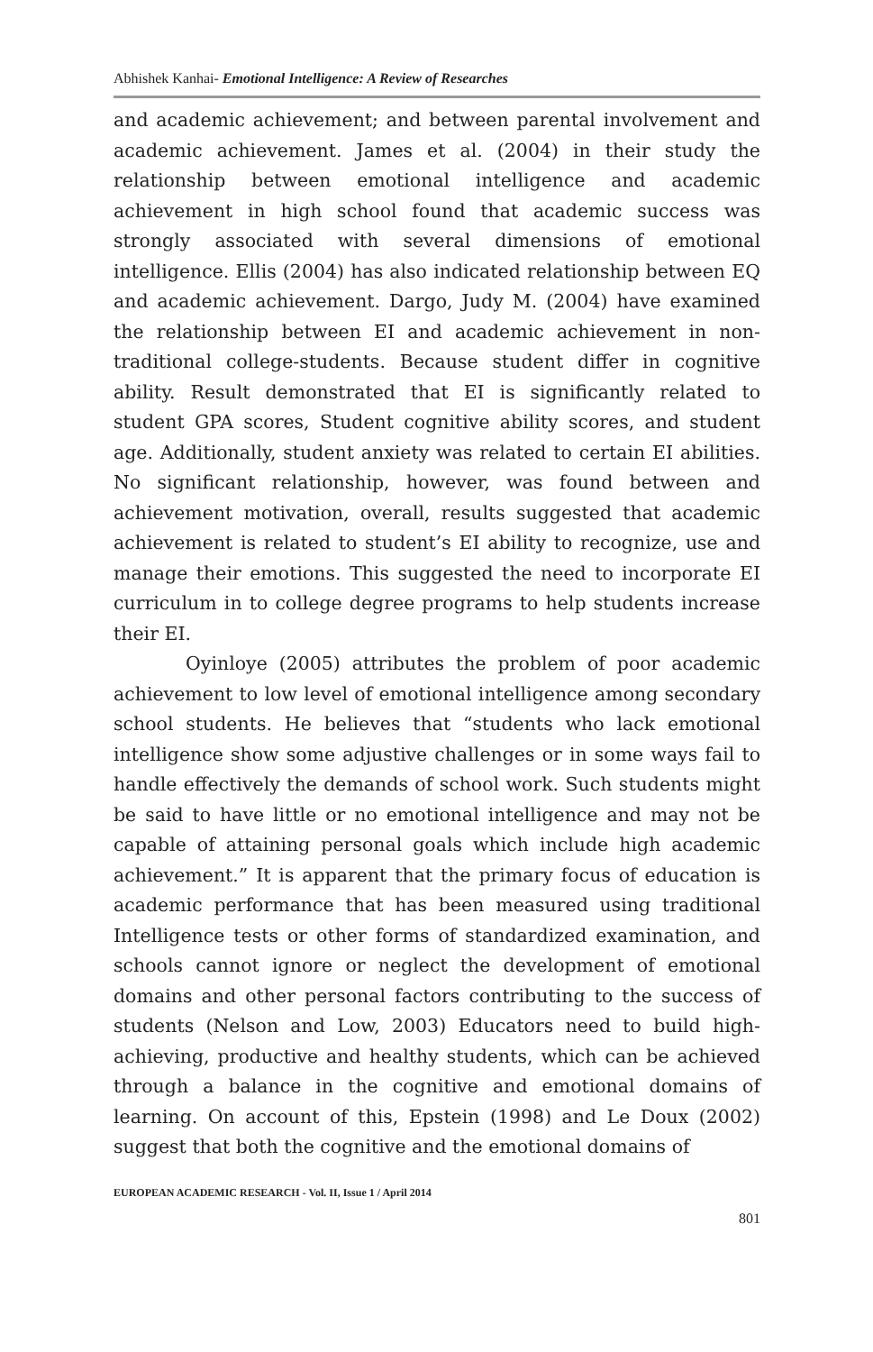Abhishek Kanhai- Emotional Intelligence: A Review of Researches
and academic achievement; and between parental involvement and academic achievement. James et al. (2004) in their study the relationship between emotional intelligence and academic achievement in high school found that academic success was strongly associated with several dimensions of emotional intelligence. Ellis (2004) has also indicated relationship between EQ and academic achievement. Dargo, Judy M. (2004) have examined the relationship between EI and academic achievement in non-traditional college-students. Because student differ in cognitive ability. Result demonstrated that EI is significantly related to student GPA scores, Student cognitive ability scores, and student age. Additionally, student anxiety was related to certain EI abilities. No significant relationship, however, was found between and achievement motivation, overall, results suggested that academic achievement is related to student’s EI ability to recognize, use and manage their emotions. This suggested the need to incorporate EI curriculum in to college degree programs to help students increase their EI.
Oyinloye (2005) attributes the problem of poor academic achievement to low level of emotional intelligence among secondary school students. He believes that “students who lack emotional intelligence show some adjustive challenges or in some ways fail to handle effectively the demands of school work. Such students might be said to have little or no emotional intelligence and may not be capable of attaining personal goals which include high academic achievement.” It is apparent that the primary focus of education is academic performance that has been measured using traditional Intelligence tests or other forms of standardized examination, and schools cannot ignore or neglect the development of emotional domains and other personal factors contributing to the success of students (Nelson and Low, 2003) Educators need to build high-achieving, productive and healthy students, which can be achieved through a balance in the cognitive and emotional domains of learning. On account of this, Epstein (1998) and Le Doux (2002) suggest that both the cognitive and the emotional domains of
EUROPEAN ACADEMIC RESEARCH - Vol. II, Issue 1 / April 2014
801